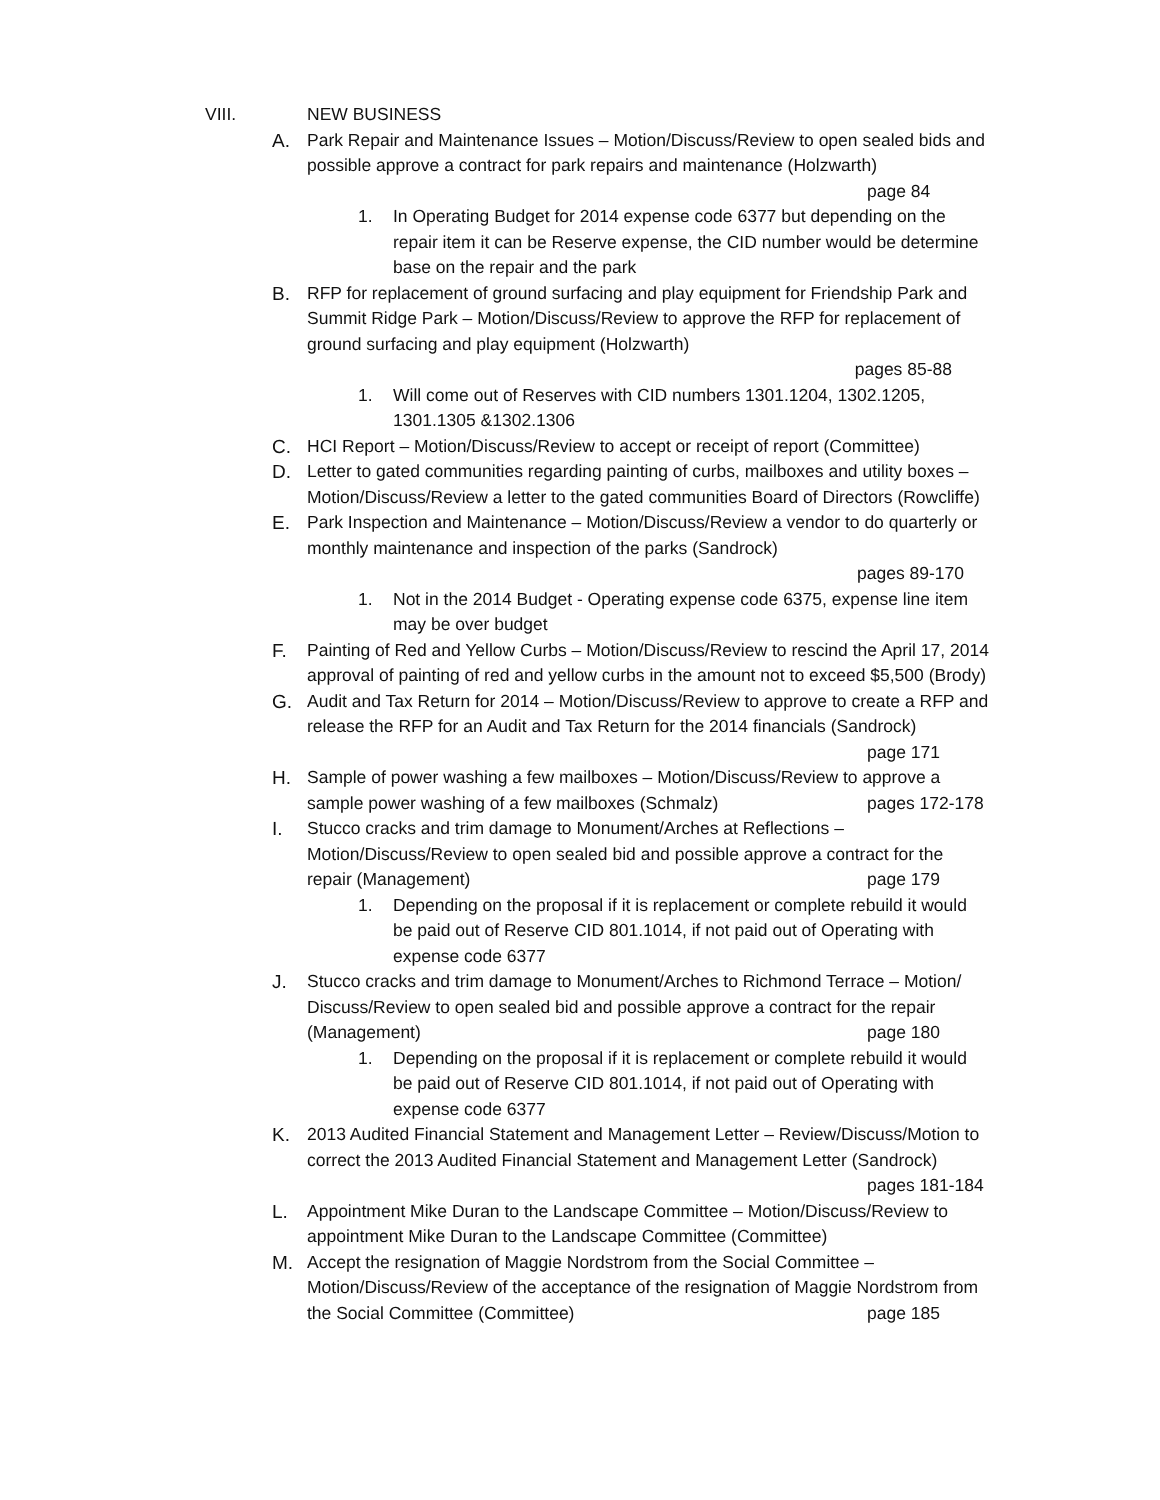VIII. NEW BUSINESS
A. Park Repair and Maintenance Issues – Motion/Discuss/Review to open sealed bids and possible approve a contract for park repairs and maintenance (Holzwarth) page 84
1. In Operating Budget for 2014 expense code 6377 but depending on the repair item it can be Reserve expense, the CID number would be determine base on the repair and the park
B. RFP for replacement of ground surfacing and play equipment for Friendship Park and Summit Ridge Park – Motion/Discuss/Review to approve the RFP for replacement of ground surfacing and play equipment (Holzwarth)
pages 85-88
1. Will come out of Reserves with CID numbers 1301.1204, 1302.1205, 1301.1305 &1302.1306
C. HCI Report – Motion/Discuss/Review to accept or receipt of report (Committee)
D. Letter to gated communities regarding painting of curbs, mailboxes and utility boxes – Motion/Discuss/Review a letter to the gated communities Board of Directors (Rowcliffe)
E. Park Inspection and Maintenance – Motion/Discuss/Review a vendor to do quarterly or monthly maintenance and inspection of the parks (Sandrock)
pages 89-170
1. Not in the 2014 Budget - Operating expense code 6375, expense line item may be over budget
F. Painting of Red and Yellow Curbs – Motion/Discuss/Review to rescind the April 17, 2014 approval of painting of red and yellow curbs in the amount not to exceed $5,500 (Brody)
G. Audit and Tax Return for 2014 – Motion/Discuss/Review to approve to create a RFP and release the RFP for an Audit and Tax Return for the 2014 financials (Sandrock) page 171
H. Sample of power washing a few mailboxes – Motion/Discuss/Review to approve a sample power washing of a few mailboxes (Schmalz) pages 172-178
I. Stucco cracks and trim damage to Monument/Arches at Reflections – Motion/Discuss/Review to open sealed bid and possible approve a contract for the repair (Management) page 179
1. Depending on the proposal if it is replacement or complete rebuild it would be paid out of Reserve CID 801.1014, if not paid out of Operating with expense code 6377
J. Stucco cracks and trim damage to Monument/Arches to Richmond Terrace – Motion/ Discuss/Review to open sealed bid and possible approve a contract for the repair (Management) page 180
1. Depending on the proposal if it is replacement or complete rebuild it would be paid out of Reserve CID 801.1014, if not paid out of Operating with expense code 6377
K. 2013 Audited Financial Statement and Management Letter – Review/Discuss/Motion to correct the 2013 Audited Financial Statement and Management Letter (Sandrock) pages 181-184
L. Appointment Mike Duran to the Landscape Committee – Motion/Discuss/Review to appointment Mike Duran to the Landscape Committee (Committee)
M. Accept the resignation of Maggie Nordstrom from the Social Committee – Motion/Discuss/Review of the acceptance of the resignation of Maggie Nordstrom from the Social Committee (Committee) page 185